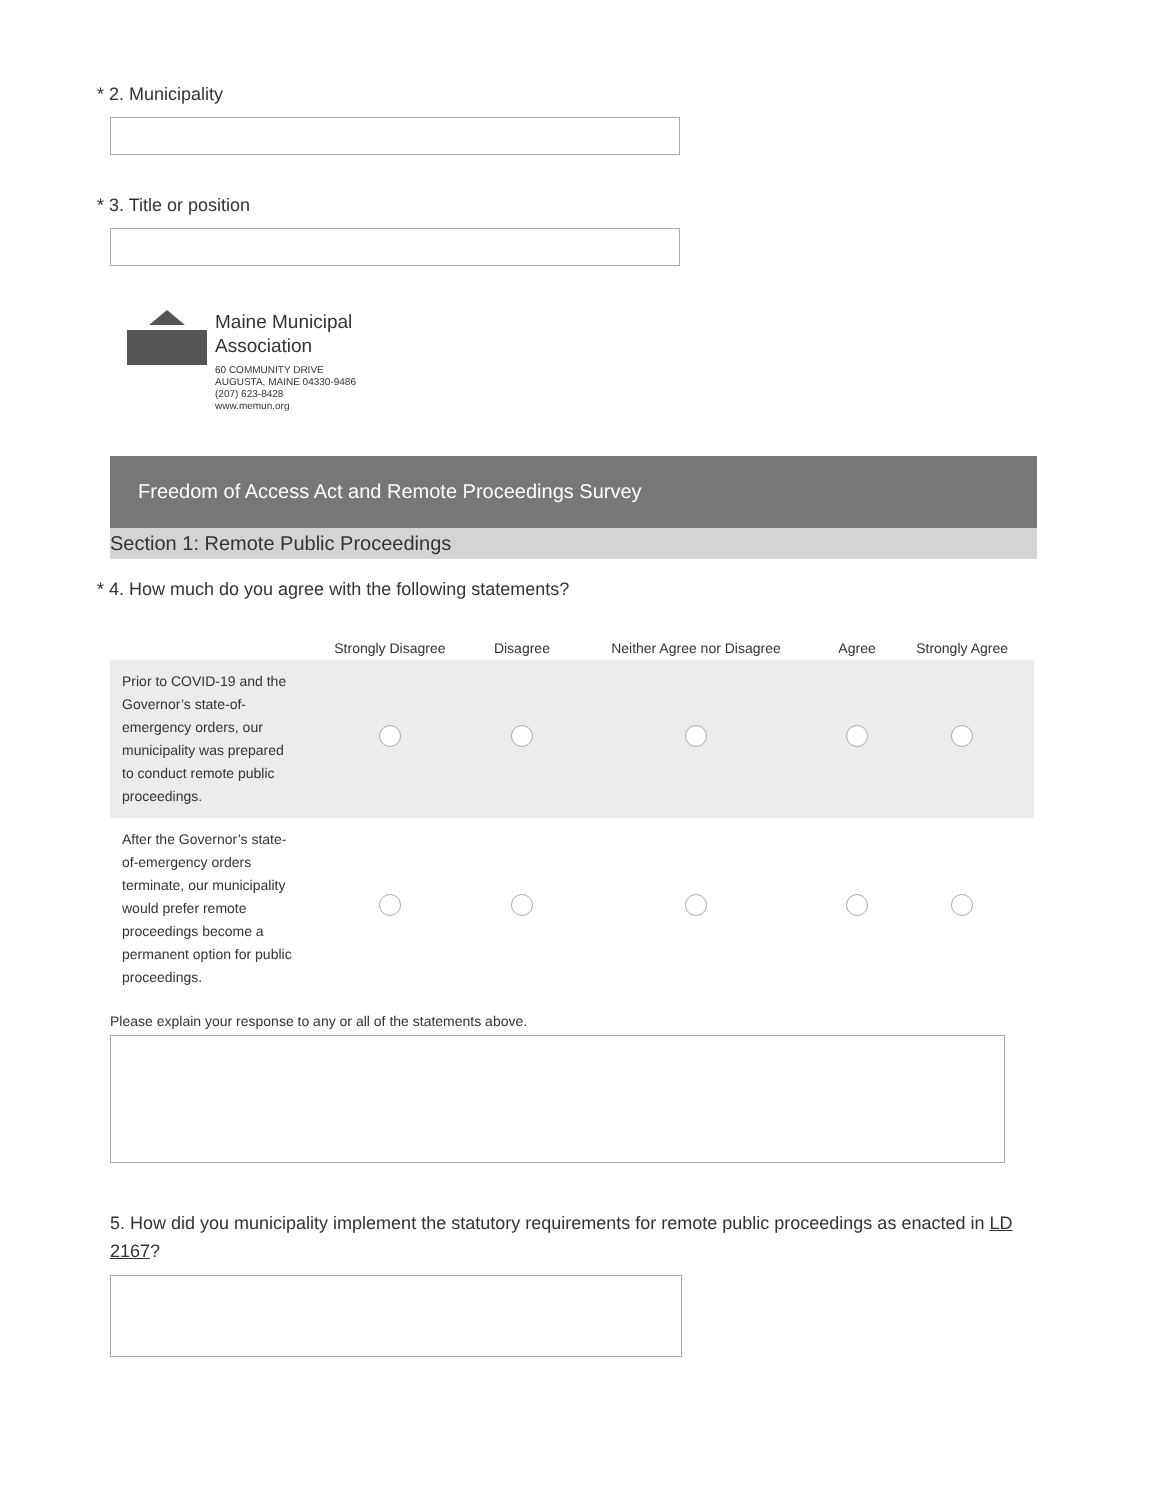* 2. Municipality
* 3. Title or position
Maine Municipal
Association
60 COMMUNITY DRIVE
AUGUSTA, MAINE 04330-9486
(207) 623-8428
www.memun.org
Freedom of Access Act and Remote Proceedings Survey
Section 1: Remote Public Proceedings
* 4. How much do you agree with the following statements?
| | Strongly Disagree | Disagree | Neither Agree nor Disagree | Agree | Strongly Agree |
| --- | --- | --- | --- | --- | --- |
| Prior to COVID-19 and the Governor’s state-of-emergency orders, our municipality was prepared to conduct remote public proceedings. | | | | | |
| After the Governor’s state-of-emergency orders terminate, our municipality would prefer remote proceedings become a permanent option for public proceedings. | | | | | |
Please explain your response to any or all of the statements above.
5. How did you municipality implement the statutory requirements for remote public proceedings as enacted in LD 2167?